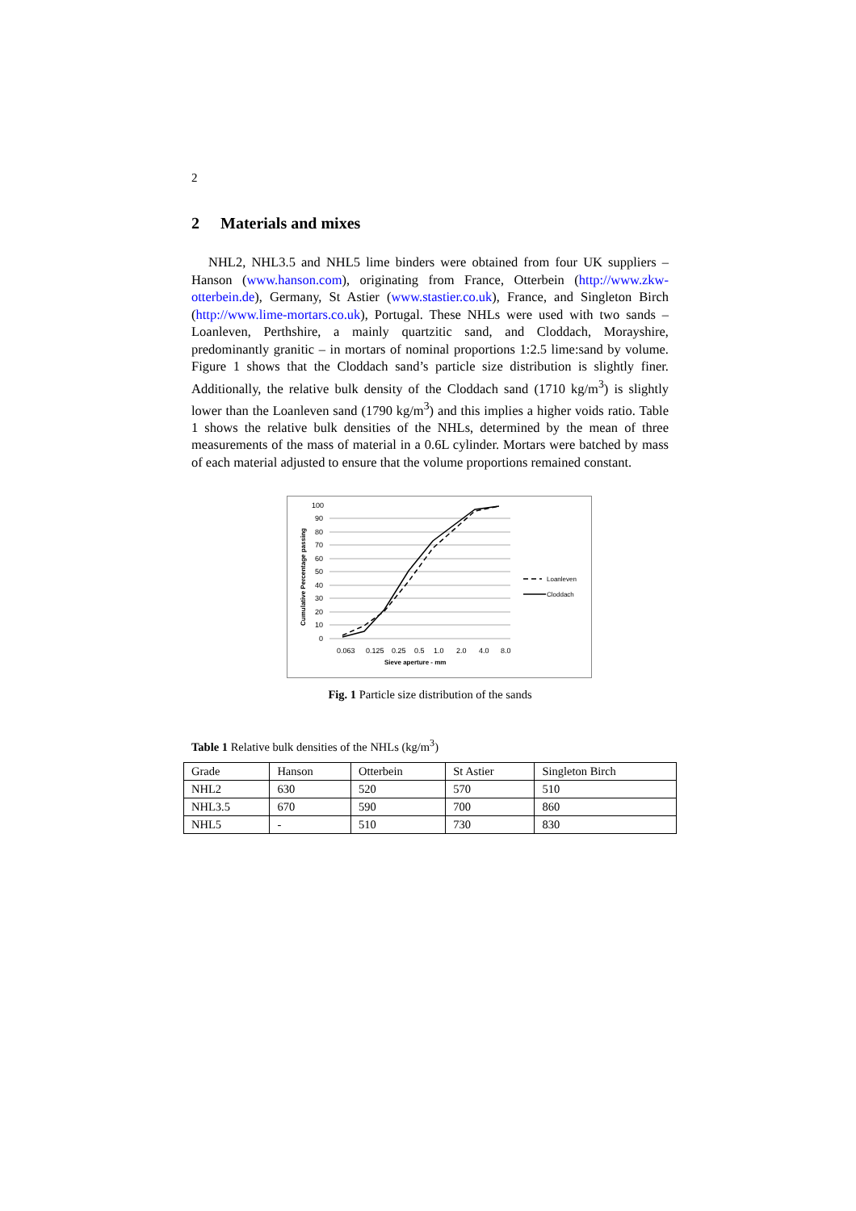2
2 Materials and mixes
NHL2, NHL3.5 and NHL5 lime binders were obtained from four UK suppliers – Hanson (www.hanson.com), originating from France, Otterbein (http://www.zkw-otterbein.de), Germany, St Astier (www.stastier.co.uk), France, and Singleton Birch (http://www.lime-mortars.co.uk), Portugal. These NHLs were used with two sands – Loanleven, Perthshire, a mainly quartzitic sand, and Cloddach, Morayshire, predominantly granitic – in mortars of nominal proportions 1:2.5 lime:sand by volume. Figure 1 shows that the Cloddach sand’s particle size distribution is slightly finer. Additionally, the relative bulk density of the Cloddach sand (1710 kg/m<sup>3</sup>) is slightly lower than the Loanleven sand (1790 kg/m<sup>3</sup>) and this implies a higher voids ratio. Table 1 shows the relative bulk densities of the NHLs, determined by the mean of three measurements of the mass of material in a 0.6L cylinder. Mortars were batched by mass of each material adjusted to ensure that the volume proportions remained constant.
100
90
80
70
60
50
40
30
20
10
0
0.063
0.125
0.25
0.5
1.0
2.0
4.0
8.0
Sieve aperture - mm
Cumulative Percentage passing
Loanleven
Cloddach
Fig. 1 Particle size distribution of the sands
Table 1 Relative bulk densities of the NHLs (kg/m<sup>3</sup>)
| Grade | Hanson | Otterbein | St Astier | Singleton Birch |
| NHL2 | 630 | 520 | 570 | 510 |
| NHL3.5 | 670 | 590 | 700 | 860 |
| NHL5 | - | 510 | 730 | 830 |